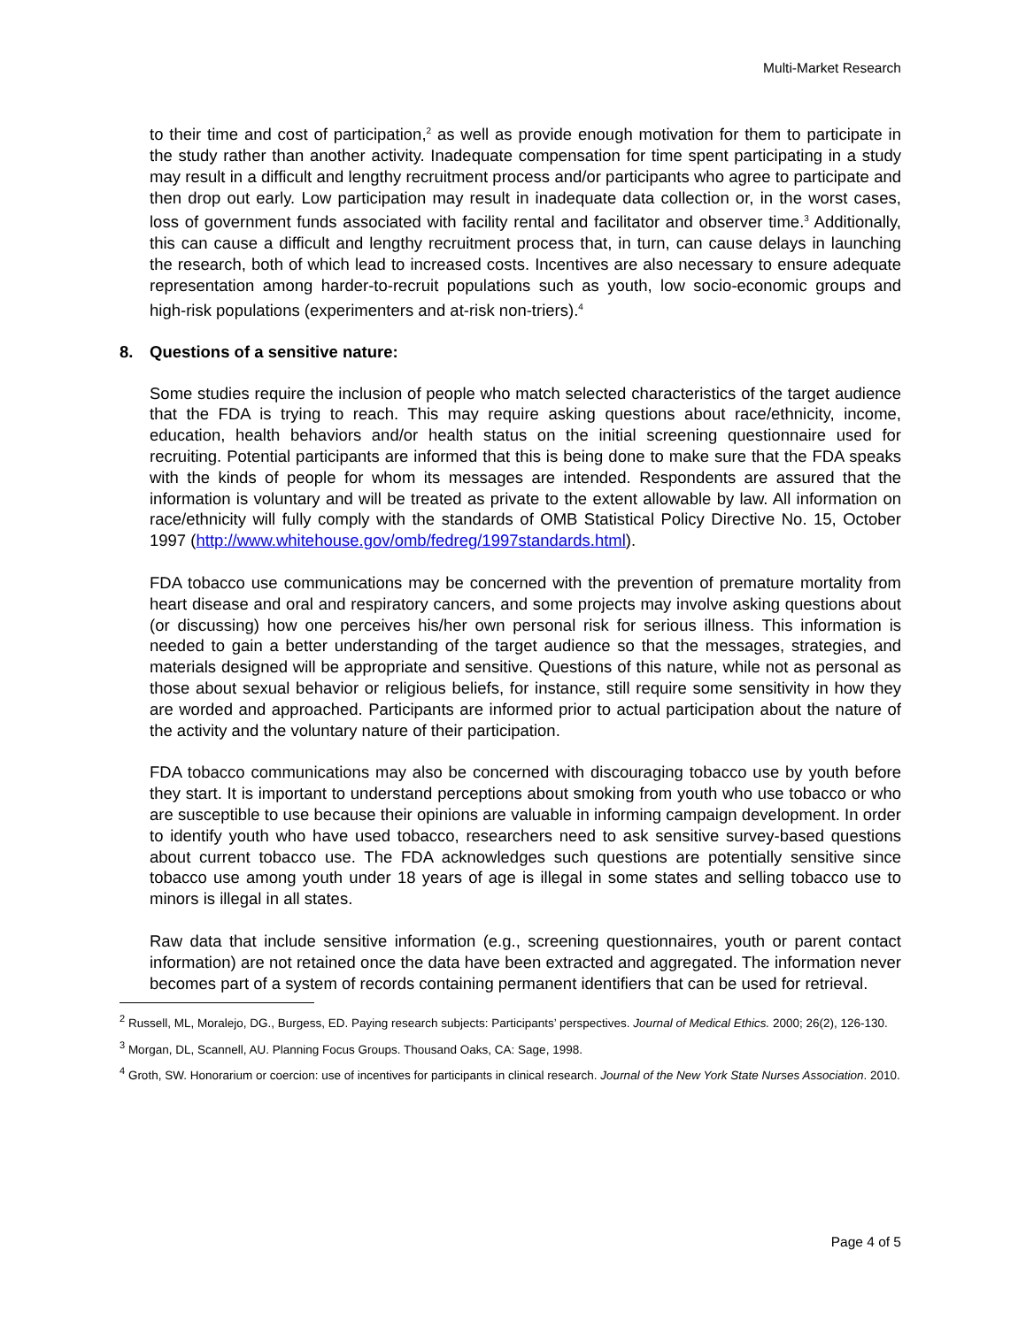Multi-Market Research
to their time and cost of participation,<sup>2</sup> as well as provide enough motivation for them to participate in the study rather than another activity. Inadequate compensation for time spent participating in a study may result in a difficult and lengthy recruitment process and/or participants who agree to participate and then drop out early. Low participation may result in inadequate data collection or, in the worst cases, loss of government funds associated with facility rental and facilitator and observer time.<sup>3</sup> Additionally, this can cause a difficult and lengthy recruitment process that, in turn, can cause delays in launching the research, both of which lead to increased costs. Incentives are also necessary to ensure adequate representation among harder-to-recruit populations such as youth, low socio-economic groups and high-risk populations (experimenters and at-risk non-triers).<sup>4</sup>
8. Questions of a sensitive nature:
Some studies require the inclusion of people who match selected characteristics of the target audience that the FDA is trying to reach. This may require asking questions about race/ethnicity, income, education, health behaviors and/or health status on the initial screening questionnaire used for recruiting. Potential participants are informed that this is being done to make sure that the FDA speaks with the kinds of people for whom its messages are intended. Respondents are assured that the information is voluntary and will be treated as private to the extent allowable by law. All information on race/ethnicity will fully comply with the standards of OMB Statistical Policy Directive No. 15, October 1997 (http://www.whitehouse.gov/omb/fedreg/1997standards.html).
FDA tobacco use communications may be concerned with the prevention of premature mortality from heart disease and oral and respiratory cancers, and some projects may involve asking questions about (or discussing) how one perceives his/her own personal risk for serious illness. This information is needed to gain a better understanding of the target audience so that the messages, strategies, and materials designed will be appropriate and sensitive. Questions of this nature, while not as personal as those about sexual behavior or religious beliefs, for instance, still require some sensitivity in how they are worded and approached. Participants are informed prior to actual participation about the nature of the activity and the voluntary nature of their participation.
FDA tobacco communications may also be concerned with discouraging tobacco use by youth before they start. It is important to understand perceptions about smoking from youth who use tobacco or who are susceptible to use because their opinions are valuable in informing campaign development. In order to identify youth who have used tobacco, researchers need to ask sensitive survey-based questions about current tobacco use. The FDA acknowledges such questions are potentially sensitive since tobacco use among youth under 18 years of age is illegal in some states and selling tobacco use to minors is illegal in all states.
Raw data that include sensitive information (e.g., screening questionnaires, youth or parent contact information) are not retained once the data have been extracted and aggregated. The information never becomes part of a system of records containing permanent identifiers that can be used for retrieval.
<sup>2</sup> Russell, ML, Moralejo, DG., Burgess, ED. Paying research subjects: Participants’ perspectives. Journal of Medical Ethics. 2000; 26(2), 126-130.
<sup>3</sup> Morgan, DL, Scannell, AU. Planning Focus Groups. Thousand Oaks, CA: Sage, 1998.
<sup>4</sup> Groth, SW. Honorarium or coercion: use of incentives for participants in clinical research. Journal of the New York State Nurses Association. 2010.
Page 4 of 5